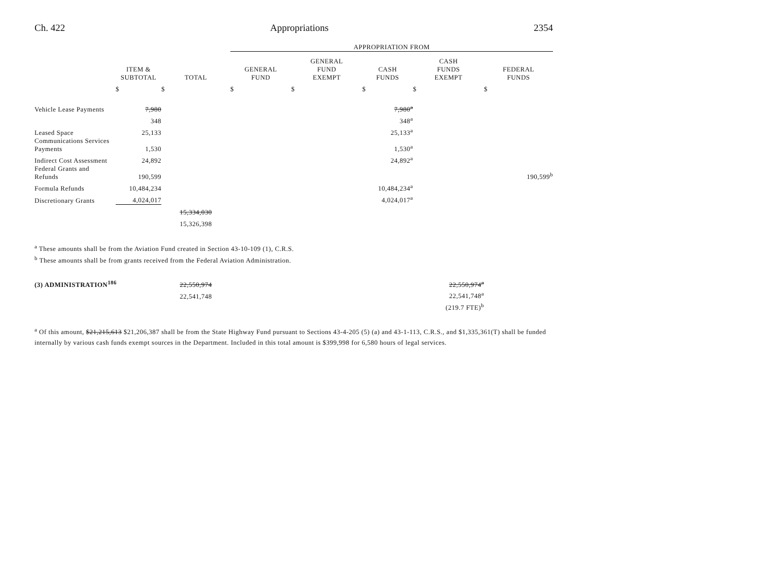Ch. 422 Appropriations 2354
| | | | APPROPRIATION FROM | | | | |
| --- | --- | --- | --- | --- | --- | --- | --- |
| | ITEM & SUBTOTAL | TOTAL | GENERAL FUND | GENERAL FUND EXEMPT | CASH FUNDS | CASH FUNDS EXEMPT | FEDERAL FUNDS |
| | $ | $ | $ | $ | $ | $ | $ |
| Vehicle Lease Payments | 7,980 | | | | 7,980<sup>a</sup> | | |
| | 348 | | | | 348<sup>a</sup> | | |
| Leased Space | 25,133 | | | | 25,133<sup>a</sup> | | |
| Communications Services Payments | 1,530 | | | | 1,530<sup>a</sup> | | |
| Indirect Cost Assessment | 24,892 | | | | 24,892<sup>a</sup> | | |
| Federal Grants and Refunds | 190,599 | | | | | | 190,599<sup>b</sup> |
| Formula Refunds | 10,484,234 | | | | 10,484,234<sup>a</sup> | | |
| Discretionary Grants | 4,024,017 | | | | 4,024,017<sup>a</sup> | | |
| | | 15,334,030 | | | | | |
| | | 15,326,398 | | | | | |
<sup>a</sup> These amounts shall be from the Aviation Fund created in Section 43-10-109 (1), C.R.S.
<sup>b</sup> These amounts shall be from grants received from the Federal Aviation Administration.
| (3) ADMINISTRATION<sup>186</sup> | 22,550,974 | | 22,550,974<sup>a</sup> | |
| | 22,541,748 | | 22,541,748<sup>a</sup> | |
| | | | (219.7 FTE)<sup>b</sup> | |
<sup>a</sup> Of this amount, $21,215,613 $21,206,387 shall be from the State Highway Fund pursuant to Sections 43-4-205 (5) (a) and 43-1-113, C.R.S., and $1,335,361(T) shall be funded internally by various cash funds exempt sources in the Department. Included in this total amount is $399,998 for 6,580 hours of legal services.